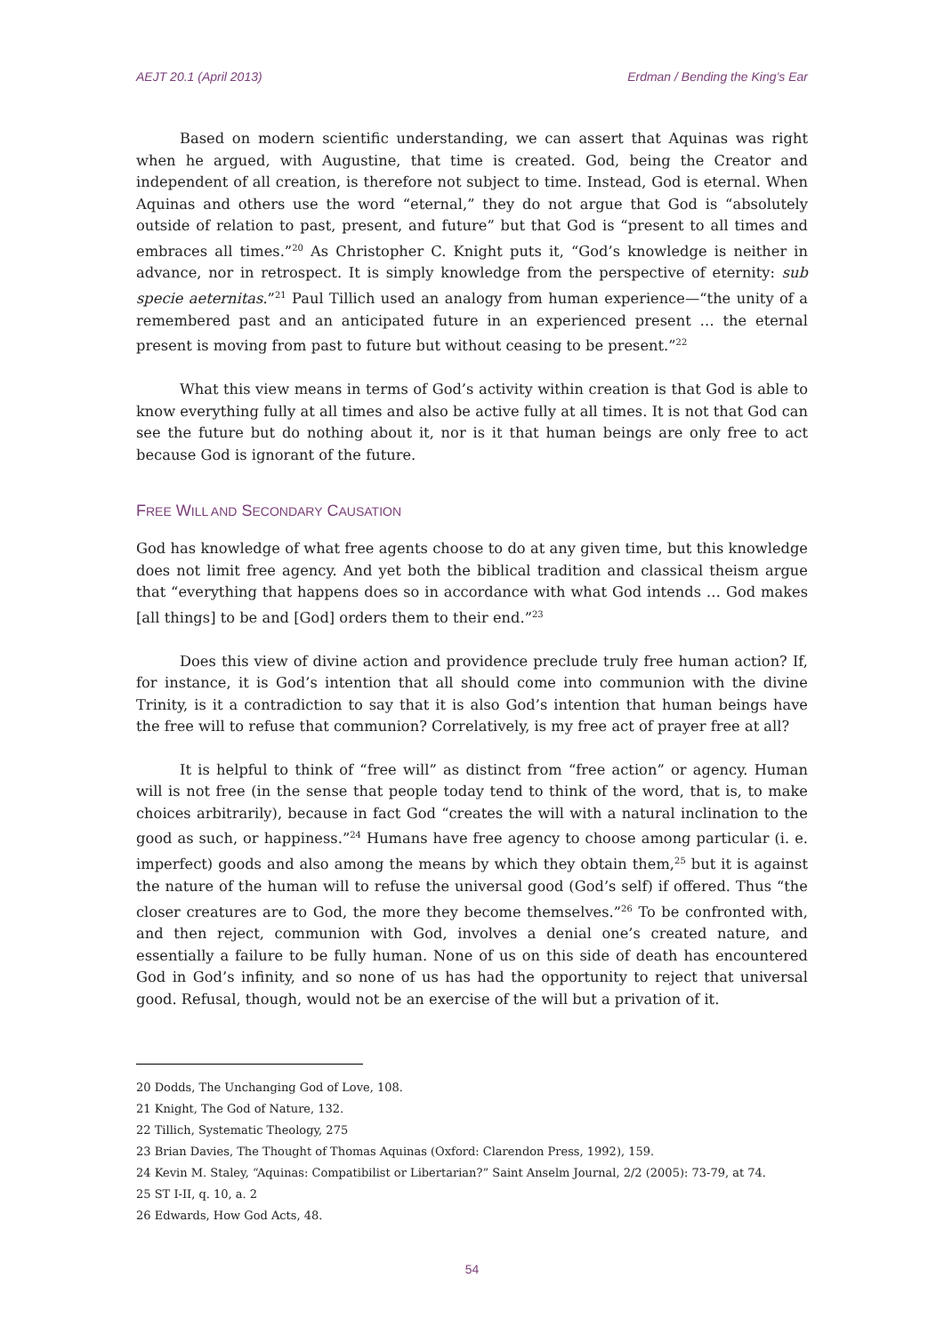AEJT 20.1 (April 2013) Erdman / Bending the King’s Ear
Based on modern scientific understanding, we can assert that Aquinas was right when he argued, with Augustine, that time is created. God, being the Creator and independent of all creation, is therefore not subject to time. Instead, God is eternal. When Aquinas and others use the word “eternal,” they do not argue that God is “absolutely outside of relation to past, present, and future” but that God is “present to all times and embraces all times.”<sup>20</sup> As Christopher C. Knight puts it, “God’s knowledge is neither in advance, nor in retrospect. It is simply knowledge from the perspective of eternity: sub specie aeternitas.”<sup>21</sup> Paul Tillich used an analogy from human experience—“the unity of a remembered past and an anticipated future in an experienced present … the eternal present is moving from past to future but without ceasing to be present.”<sup>22</sup>
What this view means in terms of God’s activity within creation is that God is able to know everything fully at all times and also be active fully at all times. It is not that God can see the future but do nothing about it, nor is it that human beings are only free to act because God is ignorant of the future.
FREE WILL AND SECONDARY CAUSATION
God has knowledge of what free agents choose to do at any given time, but this knowledge does not limit free agency. And yet both the biblical tradition and classical theism argue that “everything that happens does so in accordance with what God intends … God makes [all things] to be and [God] orders them to their end.”<sup>23</sup>
Does this view of divine action and providence preclude truly free human action? If, for instance, it is God’s intention that all should come into communion with the divine Trinity, is it a contradiction to say that it is also God’s intention that human beings have the free will to refuse that communion? Correlatively, is my free act of prayer free at all?
It is helpful to think of “free will” as distinct from “free action” or agency. Human will is not free (in the sense that people today tend to think of the word, that is, to make choices arbitrarily), because in fact God “creates the will with a natural inclination to the good as such, or happiness.”<sup>24</sup> Humans have free agency to choose among particular (i. e. imperfect) goods and also among the means by which they obtain them,<sup>25</sup> but it is against the nature of the human will to refuse the universal good (God’s self) if offered. Thus “the closer creatures are to God, the more they become themselves.”<sup>26</sup> To be confronted with, and then reject, communion with God, involves a denial one’s created nature, and essentially a failure to be fully human. None of us on this side of death has encountered God in God’s infinity, and so none of us has had the opportunity to reject that universal good. Refusal, though, would not be an exercise of the will but a privation of it.
20 Dodds, The Unchanging God of Love, 108.
21 Knight, The God of Nature, 132.
22 Tillich, Systematic Theology, 275
23 Brian Davies, The Thought of Thomas Aquinas (Oxford: Clarendon Press, 1992), 159.
24 Kevin M. Staley, “Aquinas: Compatibilist or Libertarian?” Saint Anselm Journal, 2/2 (2005): 73-79, at 74.
25 ST I-II, q. 10, a. 2
26 Edwards, How God Acts, 48.
54